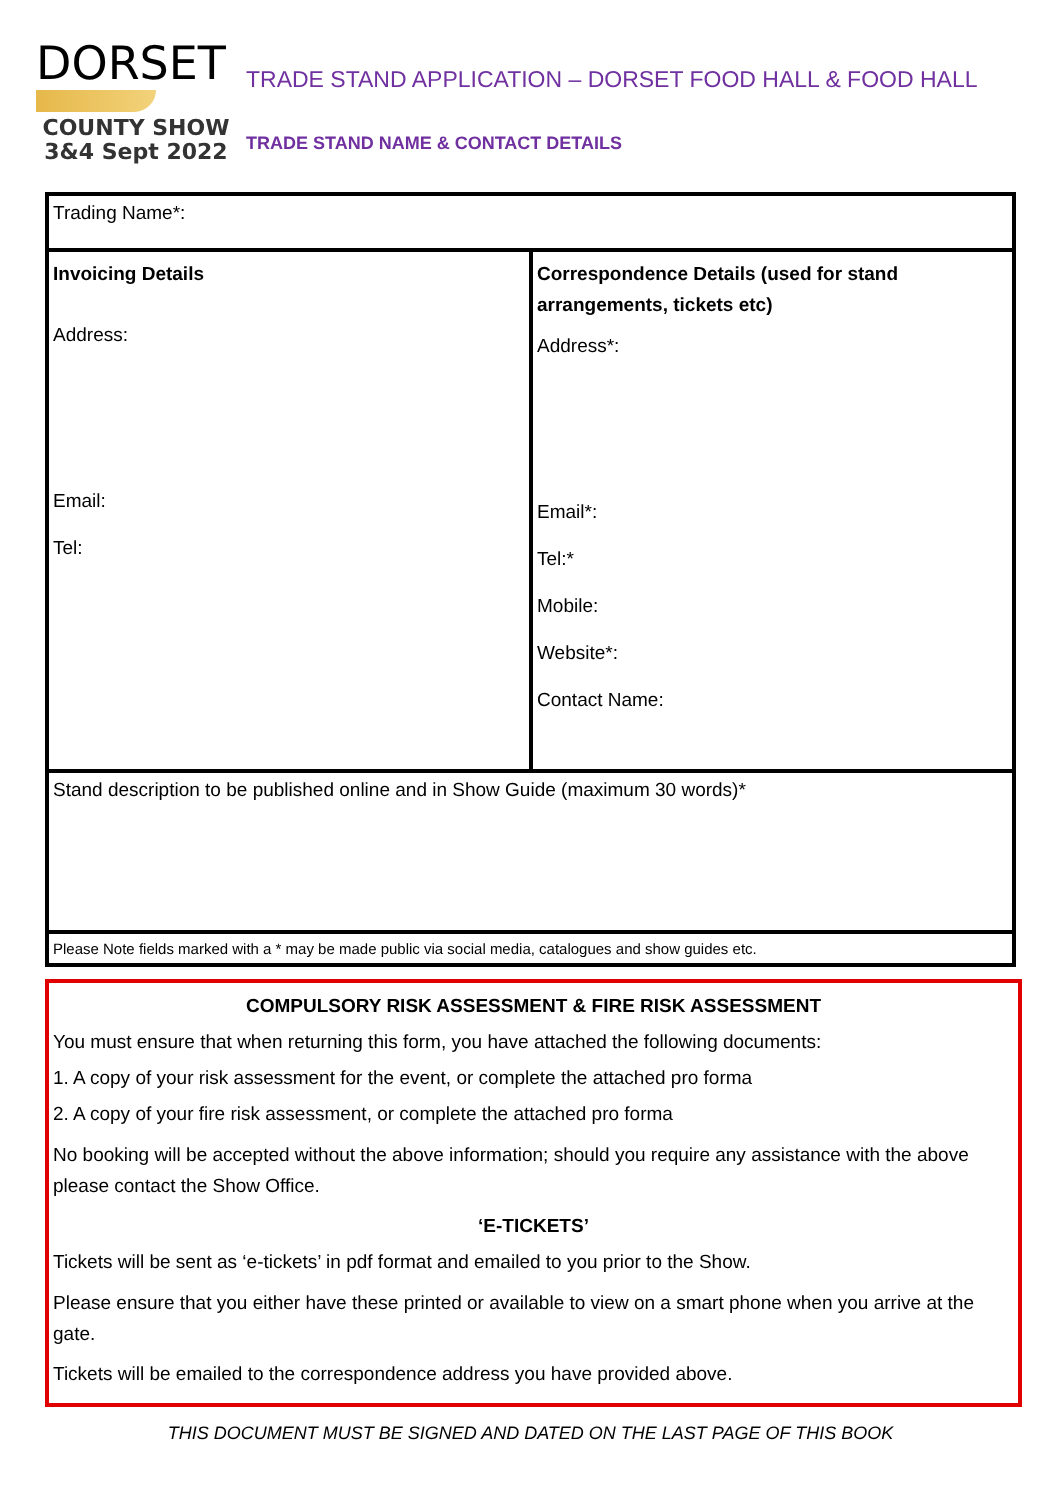DORSET
COUNTY SHOW
3&4 Sept 2022
TRADE STAND APPLICATION – DORSET FOOD HALL & FOOD HALL
TRADE STAND NAME & CONTACT DETAILS
| Trading Name*: | |
| Invoicing Details Address: Email: Tel: | Correspondence Details (used for stand arrangements, tickets etc) Address*: Email*: Tel:* Mobile: Website*: Contact Name: |
| Stand description to be published online and in Show Guide (maximum 30 words)* | |
| Please Note fields marked with a * may be made public via social media, catalogues and show guides etc. | |
COMPULSORY RISK ASSESSMENT & FIRE RISK ASSESSMENT
You must ensure that when returning this form, you have attached the following documents:
1. A copy of your risk assessment for the event, or complete the attached pro forma
2. A copy of your fire risk assessment, or complete the attached pro forma
No booking will be accepted without the above information; should you require any assistance with the above please contact the Show Office.
‘E-TICKETS’
Tickets will be sent as ‘e-tickets’ in pdf format and emailed to you prior to the Show.
Please ensure that you either have these printed or available to view on a smart phone when you arrive at the gate.
Tickets will be emailed to the correspondence address you have provided above.
THIS DOCUMENT MUST BE SIGNED AND DATED ON THE LAST PAGE OF THIS BOOK